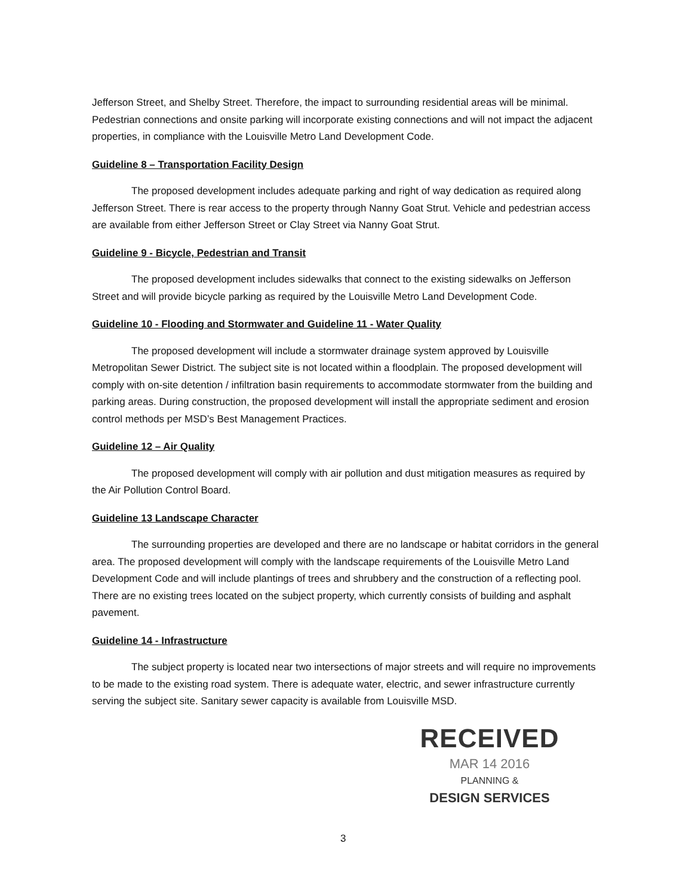Jefferson Street, and Shelby Street. Therefore, the impact to surrounding residential areas will be minimal. Pedestrian connections and onsite parking will incorporate existing connections and will not impact the adjacent properties, in compliance with the Louisville Metro Land Development Code.
Guideline 8 – Transportation Facility Design
The proposed development includes adequate parking and right of way dedication as required along Jefferson Street. There is rear access to the property through Nanny Goat Strut. Vehicle and pedestrian access are available from either Jefferson Street or Clay Street via Nanny Goat Strut.
Guideline 9 - Bicycle, Pedestrian and Transit
The proposed development includes sidewalks that connect to the existing sidewalks on Jefferson Street and will provide bicycle parking as required by the Louisville Metro Land Development Code.
Guideline 10 - Flooding and Stormwater and Guideline 11 - Water Quality
The proposed development will include a stormwater drainage system approved by Louisville Metropolitan Sewer District. The subject site is not located within a floodplain. The proposed development will comply with on-site detention / infiltration basin requirements to accommodate stormwater from the building and parking areas. During construction, the proposed development will install the appropriate sediment and erosion control methods per MSD’s Best Management Practices.
Guideline 12 – Air Quality
The proposed development will comply with air pollution and dust mitigation measures as required by the Air Pollution Control Board.
Guideline 13 Landscape Character
The surrounding properties are developed and there are no landscape or habitat corridors in the general area. The proposed development will comply with the landscape requirements of the Louisville Metro Land Development Code and will include plantings of trees and shrubbery and the construction of a reflecting pool. There are no existing trees located on the subject property, which currently consists of building and asphalt pavement.
Guideline 14 - Infrastructure
The subject property is located near two intersections of major streets and will require no improvements to be made to the existing road system. There is adequate water, electric, and sewer infrastructure currently serving the subject site. Sanitary sewer capacity is available from Louisville MSD.
RECEIVED
MAR 14 2016
PLANNING &
DESIGN SERVICES
3